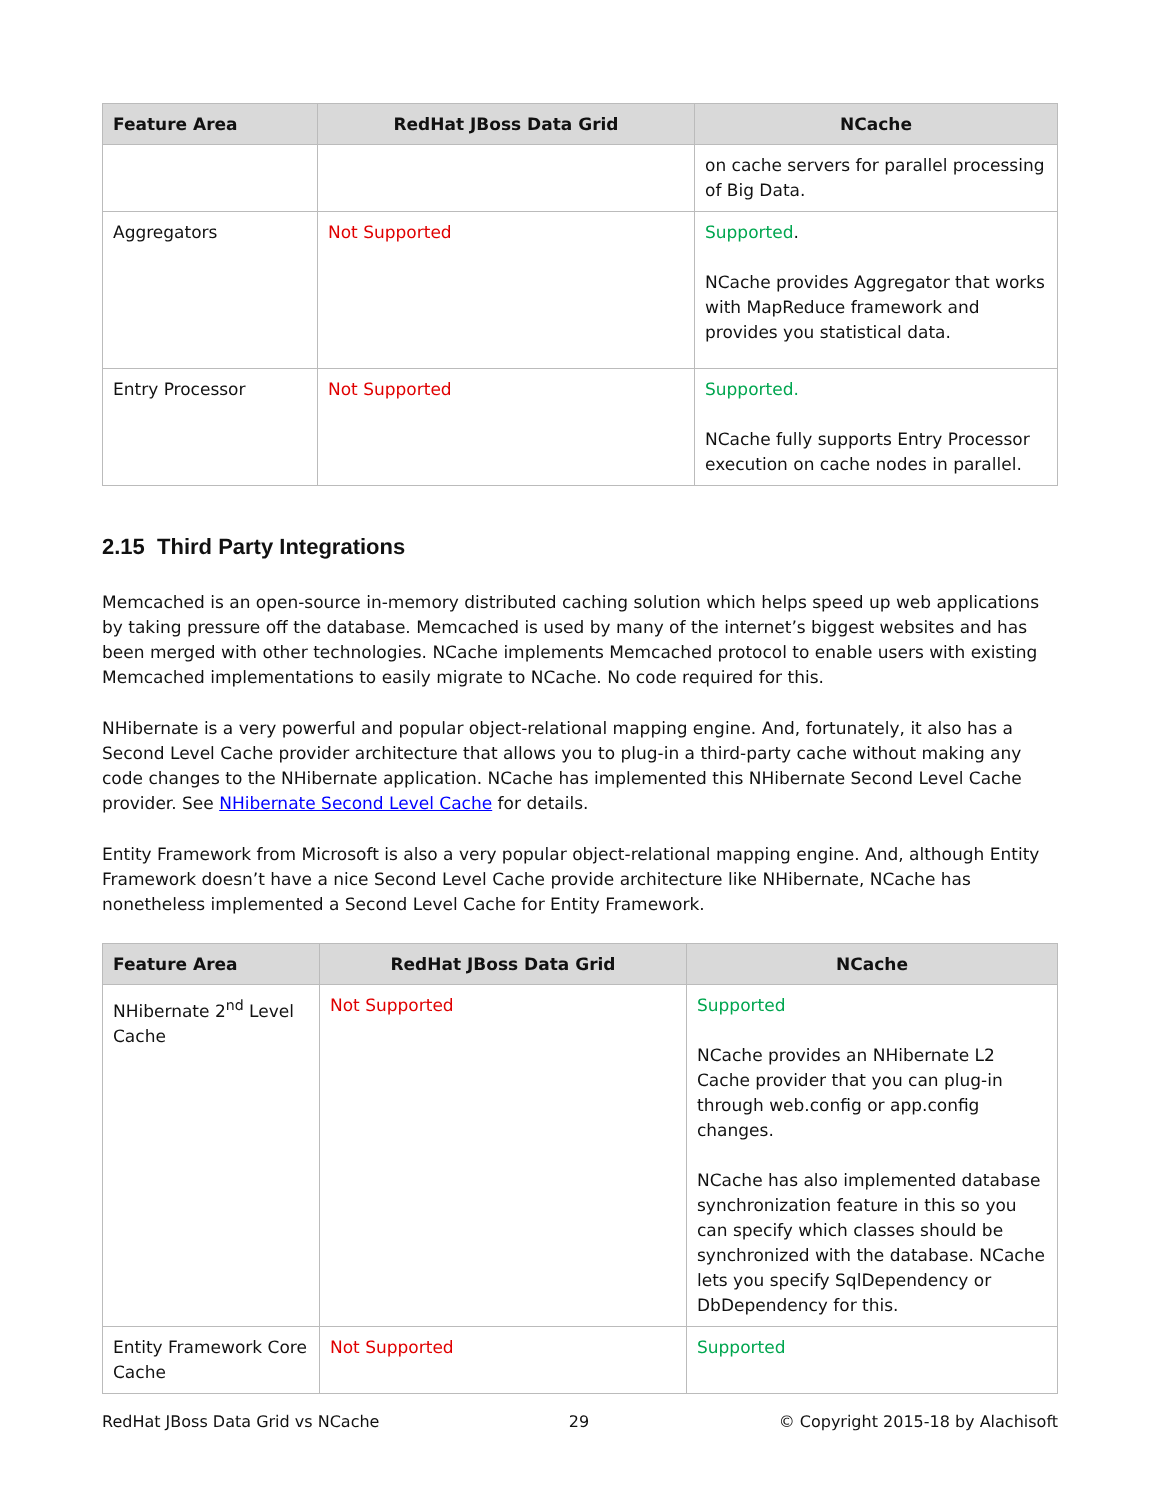| Feature Area | RedHat JBoss Data Grid | NCache |
| --- | --- | --- |
| | | on cache servers for parallel processing of Big Data. |
| Aggregators | Not Supported | Supported . NCache provides Aggregator that works with MapReduce framework and provides you statistical data. |
| Entry Processor | Not Supported | Supported. NCache fully supports Entry Processor execution on cache nodes in parallel. |
2.15 Third Party Integrations
Memcached is an open-source in-memory distributed caching solution which helps speed up web applications by taking pressure off the database. Memcached is used by many of the internet’s biggest websites and has been merged with other technologies. NCache implements Memcached protocol to enable users with existing Memcached implementations to easily migrate to NCache. No code required for this.
NHibernate is a very powerful and popular object-relational mapping engine. And, fortunately, it also has a Second Level Cache provider architecture that allows you to plug-in a third-party cache without making any code changes to the NHibernate application. NCache has implemented this NHibernate Second Level Cache provider. See NHibernate Second Level Cache for details.
Entity Framework from Microsoft is also a very popular object-relational mapping engine. And, although Entity Framework doesn’t have a nice Second Level Cache provide architecture like NHibernate, NCache has nonetheless implemented a Second Level Cache for Entity Framework.
| Feature Area | RedHat JBoss Data Grid | NCache |
| --- | --- | --- |
| NHibernate 2<sup>nd</sup> Level Cache | Not Supported | Supported NCache provides an NHibernate L2 Cache provider that you can plug-in through web.config or app.config changes. NCache has also implemented database synchronization feature in this so you can specify which classes should be synchronized with the database. NCache lets you specify SqlDependency or DbDependency for this. |
| Entity Framework Core Cache | Not Supported | Supported |
RedHat JBoss Data Grid vs NCache 29 © Copyright 2015-18 by Alachisoft